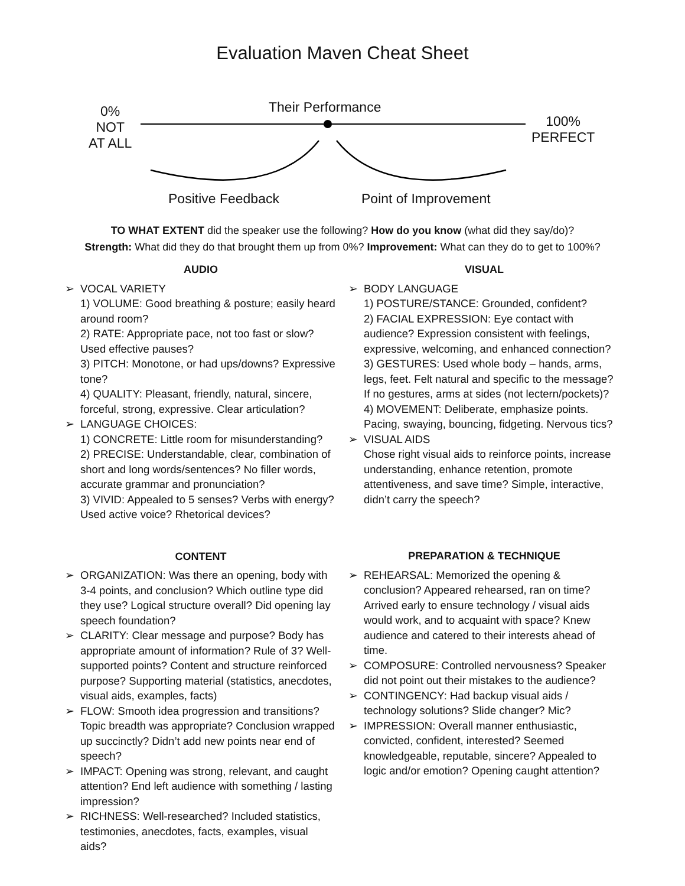Evaluation Maven Cheat Sheet
Their Performance
0%
NOT
AT ALL
100%
PERFECT
Positive Feedback Point of Improvement
TO WHAT EXTENT did the speaker use the following? How do you know (what did they say/do)?
Strength: What did they do that brought them up from 0%? Improvement: What can they do to get to 100%?
AUDIO
➢ VOCAL VARIETY
1) VOLUME: Good breathing & posture; easily heard around room?
2) RATE: Appropriate pace, not too fast or slow? Used effective pauses?
3) PITCH: Monotone, or had ups/downs? Expressive tone?
4) QUALITY: Pleasant, friendly, natural, sincere, forceful, strong, expressive. Clear articulation?
➢ LANGUAGE CHOICES:
1) CONCRETE: Little room for misunderstanding?
2) PRECISE: Understandable, clear, combination of short and long words/sentences? No filler words, accurate grammar and pronunciation?
3) VIVID: Appealed to 5 senses? Verbs with energy? Used active voice? Rhetorical devices?
CONTENT
➢ ORGANIZATION: Was there an opening, body with 3-4 points, and conclusion? Which outline type did they use? Logical structure overall? Did opening lay speech foundation?
➢ CLARITY: Clear message and purpose? Body has appropriate amount of information? Rule of 3? Well-supported points? Content and structure reinforced purpose? Supporting material (statistics, anecdotes, visual aids, examples, facts)
➢ FLOW: Smooth idea progression and transitions? Topic breadth was appropriate? Conclusion wrapped up succinctly? Didn’t add new points near end of speech?
➢ IMPACT: Opening was strong, relevant, and caught attention? End left audience with something / lasting impression?
➢ RICHNESS: Well-researched? Included statistics, testimonies, anecdotes, facts, examples, visual aids?
VISUAL
➢ BODY LANGUAGE
1) POSTURE/STANCE: Grounded, confident?
2) FACIAL EXPRESSION: Eye contact with audience? Expression consistent with feelings, expressive, welcoming, and enhanced connection?
3) GESTURES: Used whole body – hands, arms, legs, feet. Felt natural and specific to the message? If no gestures, arms at sides (not lectern/pockets)?
4) MOVEMENT: Deliberate, emphasize points. Pacing, swaying, bouncing, fidgeting. Nervous tics?
➢ VISUAL AIDS
Chose right visual aids to reinforce points, increase understanding, enhance retention, promote attentiveness, and save time? Simple, interactive, didn’t carry the speech?
PREPARATION & TECHNIQUE
➢ REHEARSAL: Memorized the opening & conclusion? Appeared rehearsed, ran on time? Arrived early to ensure technology / visual aids would work, and to acquaint with space? Knew audience and catered to their interests ahead of time.
➢ COMPOSURE: Controlled nervousness? Speaker did not point out their mistakes to the audience?
➢ CONTINGENCY: Had backup visual aids / technology solutions? Slide changer? Mic?
➢ IMPRESSION: Overall manner enthusiastic, convicted, confident, interested? Seemed knowledgeable, reputable, sincere? Appealed to logic and/or emotion? Opening caught attention?